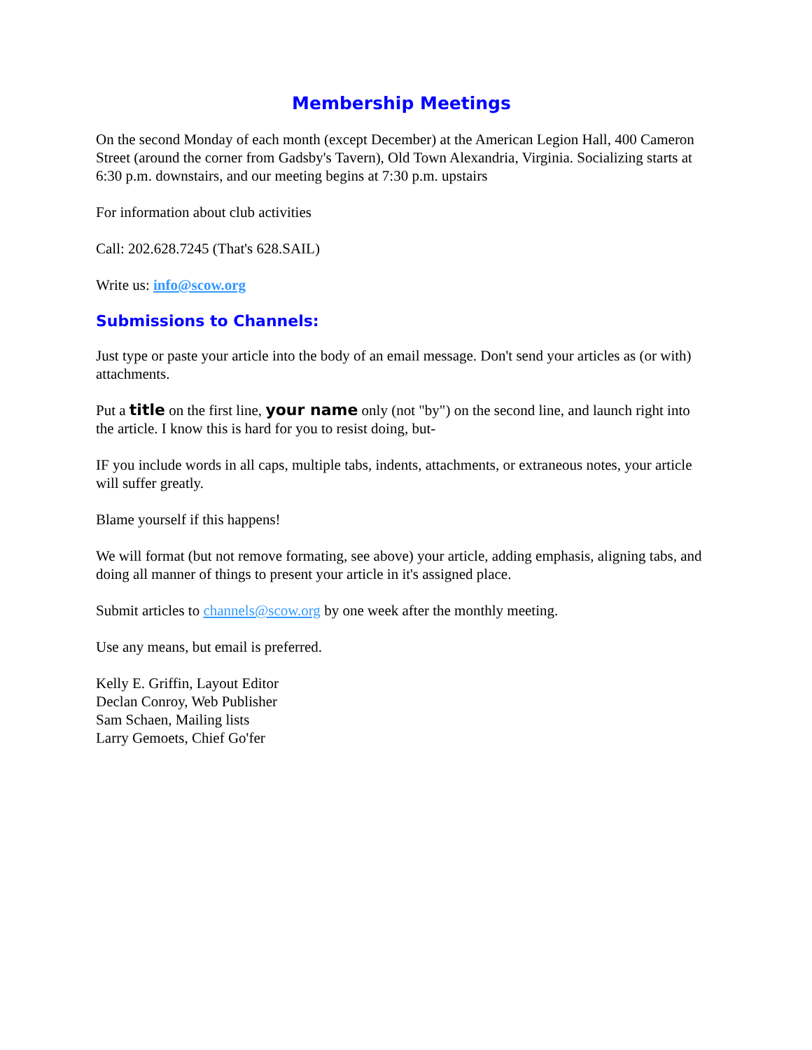Membership Meetings
On the second Monday of each month (except December) at the American Legion Hall, 400 Cameron Street (around the corner from Gadsby's Tavern), Old Town Alexandria, Virginia. Socializing starts at 6:30 p.m. downstairs, and our meeting begins at 7:30 p.m. upstairs
For information about club activities
Call: 202.628.7245 (That's 628.SAIL)
Write us: info@scow.org
Submissions to Channels:
Just type or paste your article into the body of an email message. Don't send your articles as (or with) attachments.
Put a title on the first line, your name only (not "by") on the second line, and launch right into the article. I know this is hard for you to resist doing, but-
IF you include words in all caps, multiple tabs, indents, attachments, or extraneous notes, your article will suffer greatly.
Blame yourself if this happens!
We will format (but not remove formating, see above) your article, adding emphasis, aligning tabs, and doing all manner of things to present your article in it's assigned place.
Submit articles to channels@scow.org by one week after the monthly meeting.
Use any means, but email is preferred.
Kelly E. Griffin, Layout Editor
Declan Conroy, Web Publisher
Sam Schaen, Mailing lists
Larry Gemoets, Chief Go'fer